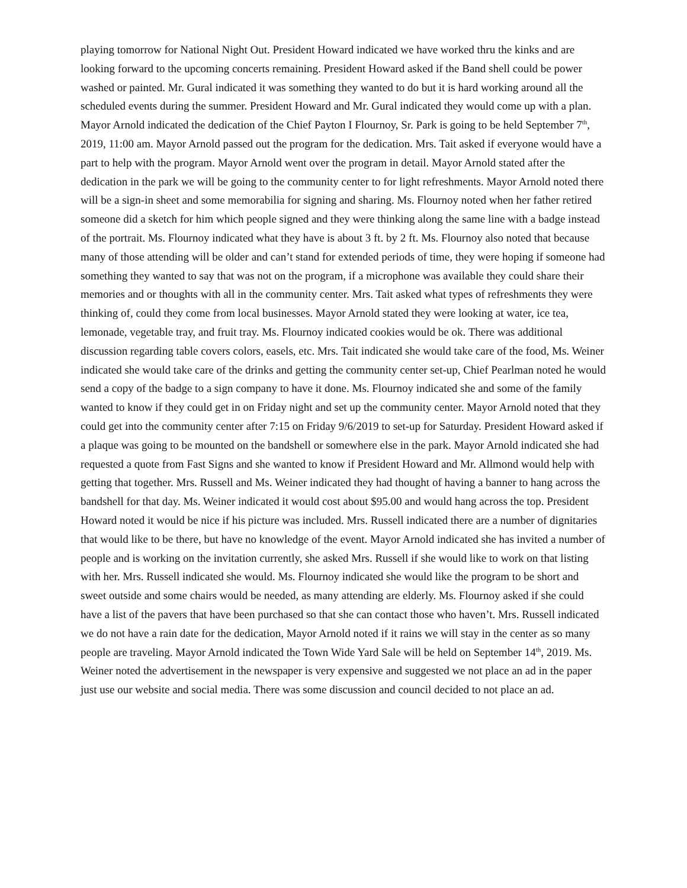playing tomorrow for National Night Out. President Howard indicated we have worked thru the kinks and are looking forward to the upcoming concerts remaining. President Howard asked if the Band shell could be power washed or painted. Mr. Gural indicated it was something they wanted to do but it is hard working around all the scheduled events during the summer. President Howard and Mr. Gural indicated they would come up with a plan. Mayor Arnold indicated the dedication of the Chief Payton I Flournoy, Sr. Park is going to be held September 7<sup>th</sup>, 2019, 11:00 am. Mayor Arnold passed out the program for the dedication. Mrs. Tait asked if everyone would have a part to help with the program. Mayor Arnold went over the program in detail. Mayor Arnold stated after the dedication in the park we will be going to the community center to for light refreshments. Mayor Arnold noted there will be a sign-in sheet and some memorabilia for signing and sharing. Ms. Flournoy noted when her father retired someone did a sketch for him which people signed and they were thinking along the same line with a badge instead of the portrait. Ms. Flournoy indicated what they have is about 3 ft. by 2 ft. Ms. Flournoy also noted that because many of those attending will be older and can’t stand for extended periods of time, they were hoping if someone had something they wanted to say that was not on the program, if a microphone was available they could share their memories and or thoughts with all in the community center. Mrs. Tait asked what types of refreshments they were thinking of, could they come from local businesses. Mayor Arnold stated they were looking at water, ice tea, lemonade, vegetable tray, and fruit tray. Ms. Flournoy indicated cookies would be ok. There was additional discussion regarding table covers colors, easels, etc. Mrs. Tait indicated she would take care of the food, Ms. Weiner indicated she would take care of the drinks and getting the community center set-up, Chief Pearlman noted he would send a copy of the badge to a sign company to have it done. Ms. Flournoy indicated she and some of the family wanted to know if they could get in on Friday night and set up the community center. Mayor Arnold noted that they could get into the community center after 7:15 on Friday 9/6/2019 to set-up for Saturday. President Howard asked if a plaque was going to be mounted on the bandshell or somewhere else in the park. Mayor Arnold indicated she had requested a quote from Fast Signs and she wanted to know if President Howard and Mr. Allmond would help with getting that together. Mrs. Russell and Ms. Weiner indicated they had thought of having a banner to hang across the bandshell for that day. Ms. Weiner indicated it would cost about $95.00 and would hang across the top. President Howard noted it would be nice if his picture was included. Mrs. Russell indicated there are a number of dignitaries that would like to be there, but have no knowledge of the event. Mayor Arnold indicated she has invited a number of people and is working on the invitation currently, she asked Mrs. Russell if she would like to work on that listing with her. Mrs. Russell indicated she would. Ms. Flournoy indicated she would like the program to be short and sweet outside and some chairs would be needed, as many attending are elderly. Ms. Flournoy asked if she could have a list of the pavers that have been purchased so that she can contact those who haven’t. Mrs. Russell indicated we do not have a rain date for the dedication, Mayor Arnold noted if it rains we will stay in the center as so many people are traveling. Mayor Arnold indicated the Town Wide Yard Sale will be held on September 14<sup>th</sup>, 2019. Ms. Weiner noted the advertisement in the newspaper is very expensive and suggested we not place an ad in the paper just use our website and social media. There was some discussion and council decided to not place an ad.